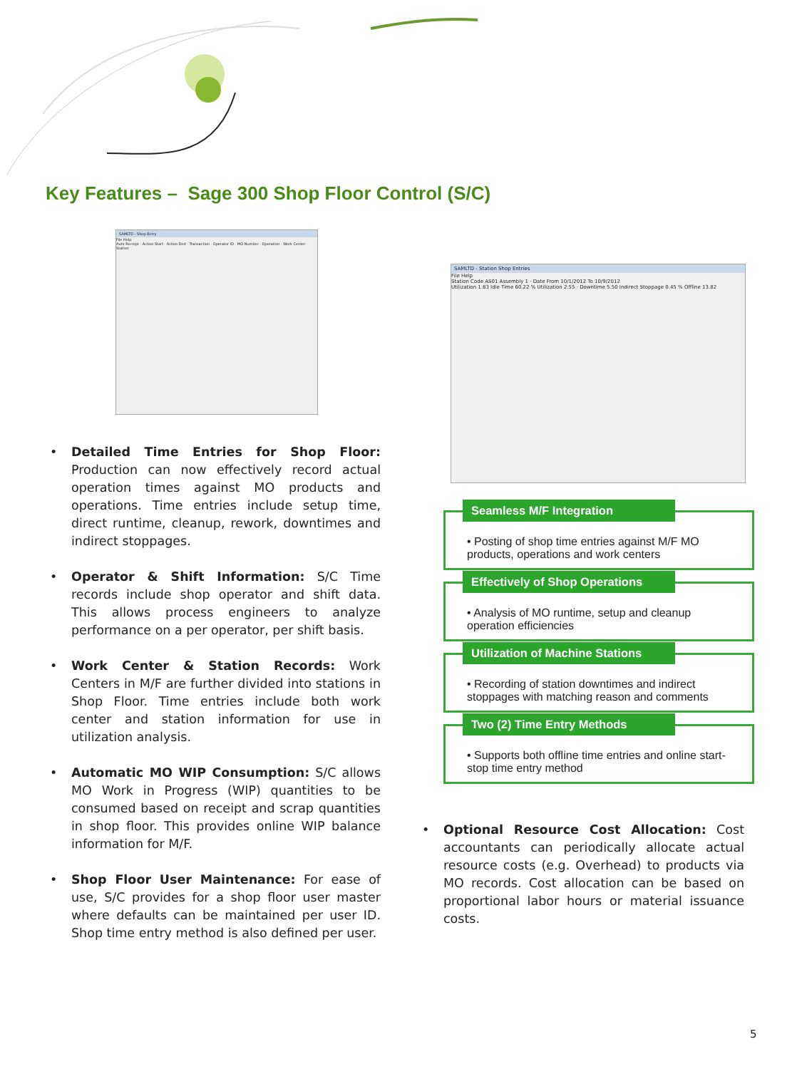Key Features – Sage 300 Shop Floor Control (S/C)
SAMLTD - Shop Entry
File Help
Auto Receipt · Action Start · Action End · Transaction · Operator ID · MO Number · Operation · Work Center · Station
SAMLTD - Station Shop Entries
File Help
Station Code AS01 Assembly 1 · Date From 10/1/2012 To 10/9/2012
Utilization 1.83 Idle Time 60.22 % Utilization 2.55 · Downtime 5.50 Indirect Stoppage 0.45 % Offline 13.82
• Detailed Time Entries for Shop Floor: Production can now effectively record actual operation times against MO products and operations. Time entries include setup time, direct runtime, cleanup, rework, downtimes and indirect stoppages.
• Operator & Shift Information: S/C Time records include shop operator and shift data. This allows process engineers to analyze performance on a per operator, per shift basis.
• Work Center & Station Records: Work Centers in M/F are further divided into stations in Shop Floor. Time entries include both work center and station information for use in utilization analysis.
• Automatic MO WIP Consumption: S/C allows MO Work in Progress (WIP) quantities to be consumed based on receipt and scrap quantities in shop floor. This provides online WIP balance information for M/F.
• Shop Floor User Maintenance: For ease of use, S/C provides for a shop floor user master where defaults can be maintained per user ID. Shop time entry method is also defined per user.
Seamless M/F Integration
• Posting of shop time entries against M/F MO products, operations and work centers
Effectively of Shop Operations
• Analysis of MO runtime, setup and cleanup operation efficiencies
Utilization of Machine Stations
• Recording of station downtimes and indirect stoppages with matching reason and comments
Two (2) Time Entry Methods
• Supports both offline time entries and online start-stop time entry method
• Optional Resource Cost Allocation: Cost accountants can periodically allocate actual resource costs (e.g. Overhead) to products via MO records. Cost allocation can be based on proportional labor hours or material issuance costs.
5